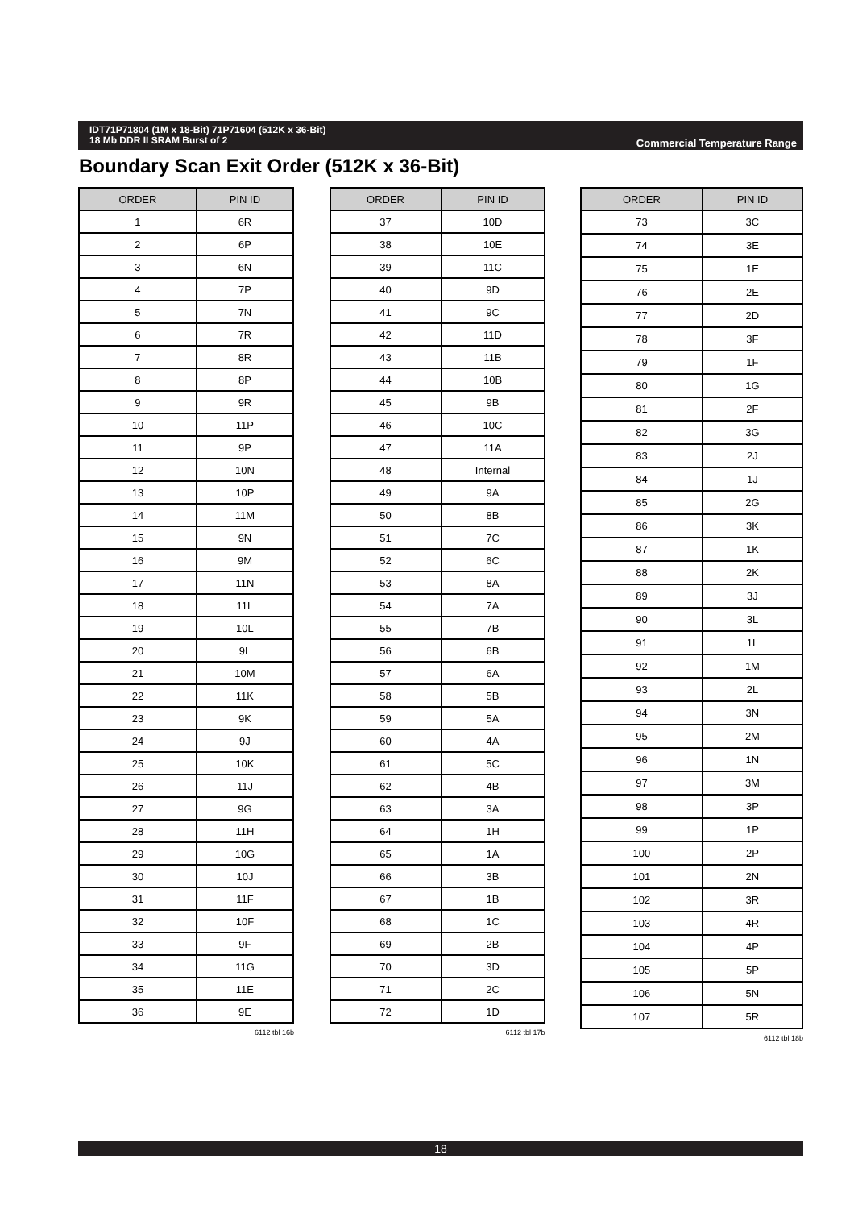IDT71P71804 (1M x 18-Bit) 71P71604 (512K x 36-Bit)
18 Mb DDR II SRAM Burst of 2
Commercial Temperature Range
Boundary Scan Exit Order (512K x 36-Bit)
| ORDER | PIN ID |
| --- | --- |
| 1 | 6R |
| 2 | 6P |
| 3 | 6N |
| 4 | 7P |
| 5 | 7N |
| 6 | 7R |
| 7 | 8R |
| 8 | 8P |
| 9 | 9R |
| 10 | 11P |
| 11 | 9P |
| 12 | 10N |
| 13 | 10P |
| 14 | 11M |
| 15 | 9N |
| 16 | 9M |
| 17 | 11N |
| 18 | 11L |
| 19 | 10L |
| 20 | 9L |
| 21 | 10M |
| 22 | 11K |
| 23 | 9K |
| 24 | 9J |
| 25 | 10K |
| 26 | 11J |
| 27 | 9G |
| 28 | 11H |
| 29 | 10G |
| 30 | 10J |
| 31 | 11F |
| 32 | 10F |
| 33 | 9F |
| 34 | 11G |
| 35 | 11E |
| 36 | 9E |
6112 tbl 16b
| ORDER | PIN ID |
| --- | --- |
| 37 | 10D |
| 38 | 10E |
| 39 | 11C |
| 40 | 9D |
| 41 | 9C |
| 42 | 11D |
| 43 | 11B |
| 44 | 10B |
| 45 | 9B |
| 46 | 10C |
| 47 | 11A |
| 48 | Internal |
| 49 | 9A |
| 50 | 8B |
| 51 | 7C |
| 52 | 6C |
| 53 | 8A |
| 54 | 7A |
| 55 | 7B |
| 56 | 6B |
| 57 | 6A |
| 58 | 5B |
| 59 | 5A |
| 60 | 4A |
| 61 | 5C |
| 62 | 4B |
| 63 | 3A |
| 64 | 1H |
| 65 | 1A |
| 66 | 3B |
| 67 | 1B |
| 68 | 1C |
| 69 | 2B |
| 70 | 3D |
| 71 | 2C |
| 72 | 1D |
6112 tbl 17b
| ORDER | PIN ID |
| --- | --- |
| 73 | 3C |
| 74 | 3E |
| 75 | 1E |
| 76 | 2E |
| 77 | 2D |
| 78 | 3F |
| 79 | 1F |
| 80 | 1G |
| 81 | 2F |
| 82 | 3G |
| 83 | 2J |
| 84 | 1J |
| 85 | 2G |
| 86 | 3K |
| 87 | 1K |
| 88 | 2K |
| 89 | 3J |
| 90 | 3L |
| 91 | 1L |
| 92 | 1M |
| 93 | 2L |
| 94 | 3N |
| 95 | 2M |
| 96 | 1N |
| 97 | 3M |
| 98 | 3P |
| 99 | 1P |
| 100 | 2P |
| 101 | 2N |
| 102 | 3R |
| 103 | 4R |
| 104 | 4P |
| 105 | 5P |
| 106 | 5N |
| 107 | 5R |
6112 tbl 18b
18